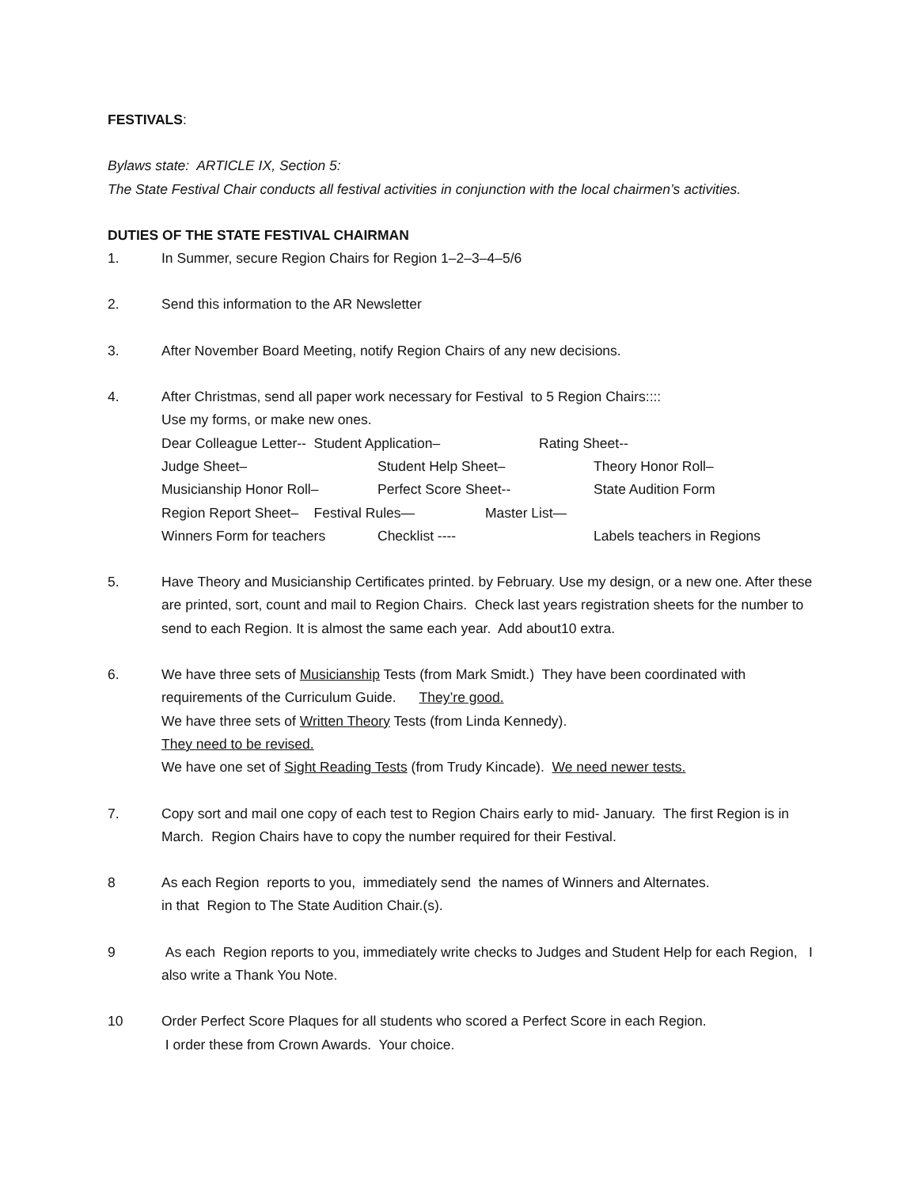FESTIVALS:
Bylaws state: ARTICLE IX, Section 5:
The State Festival Chair conducts all festival activities in conjunction with the local chairmen’s activities.
DUTIES OF THE STATE FESTIVAL CHAIRMAN
1. In Summer, secure Region Chairs for Region 1–2–3–4–5/6
2. Send this information to the AR Newsletter
3. After November Board Meeting, notify Region Chairs of any new decisions.
4. After Christmas, send all paper work necessary for Festival to 5 Region Chairs::::
Use my forms, or make new ones.
Dear Colleague Letter-- Student Application– Rating Sheet--
Judge Sheet– Student Help Sheet– Theory Honor Roll–
Musicianship Honor Roll– Perfect Score Sheet-- State Audition Form
Region Report Sheet– Festival Rules— Master List—
Winners Form for teachers Checklist ---- Labels teachers in Regions
5. Have Theory and Musicianship Certificates printed. by February. Use my design, or a new one. After these are printed, sort, count and mail to Region Chairs. Check last years registration sheets for the number to send to each Region. It is almost the same each year. Add about10 extra.
6. We have three sets of Musicianship Tests (from Mark Smidt.) They have been coordinated with requirements of the Curriculum Guide. They’re good.
We have three sets of Written Theory Tests (from Linda Kennedy).
They need to be revised.
We have one set of Sight Reading Tests (from Trudy Kincade). We need newer tests.
7. Copy sort and mail one copy of each test to Region Chairs early to mid- January. The first Region is in March. Region Chairs have to copy the number required for their Festival.
8 As each Region reports to you, immediately send the names of Winners and Alternates.
in that Region to The State Audition Chair.(s).
9 As each Region reports to you, immediately write checks to Judges and Student Help for each Region, I also write a Thank You Note.
10 Order Perfect Score Plaques for all students who scored a Perfect Score in each Region.
I order these from Crown Awards. Your choice.